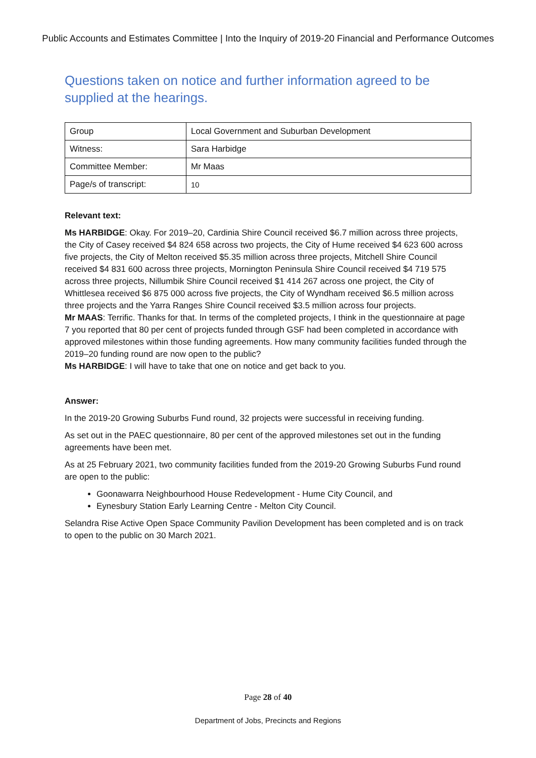Public Accounts and Estimates Committee | Into the Inquiry of 2019-20 Financial and Performance Outcomes
Questions taken on notice and further information agreed to be supplied at the hearings.
| Group | Local Government and Suburban Development |
| Witness: | Sara Harbidge |
| Committee Member: | Mr Maas |
| Page/s of transcript: | 10 |
Relevant text:
Ms HARBIDGE: Okay. For 2019–20, Cardinia Shire Council received $6.7 million across three projects, the City of Casey received $4 824 658 across two projects, the City of Hume received $4 623 600 across five projects, the City of Melton received $5.35 million across three projects, Mitchell Shire Council received $4 831 600 across three projects, Mornington Peninsula Shire Council received $4 719 575 across three projects, Nillumbik Shire Council received $1 414 267 across one project, the City of Whittlesea received $6 875 000 across five projects, the City of Wyndham received $6.5 million across three projects and the Yarra Ranges Shire Council received $3.5 million across four projects.
Mr MAAS: Terrific. Thanks for that. In terms of the completed projects, I think in the questionnaire at page 7 you reported that 80 per cent of projects funded through GSF had been completed in accordance with approved milestones within those funding agreements. How many community facilities funded through the 2019–20 funding round are now open to the public?
Ms HARBIDGE: I will have to take that one on notice and get back to you.
Answer:
In the 2019-20 Growing Suburbs Fund round, 32 projects were successful in receiving funding.
As set out in the PAEC questionnaire, 80 per cent of the approved milestones set out in the funding agreements have been met.
As at 25 February 2021, two community facilities funded from the 2019-20 Growing Suburbs Fund round are open to the public:
Goonawarra Neighbourhood House Redevelopment - Hume City Council, and
Eynesbury Station Early Learning Centre - Melton City Council.
Selandra Rise Active Open Space Community Pavilion Development has been completed and is on track to open to the public on 30 March 2021.
Page 28 of 40
Department of Jobs, Precincts and Regions